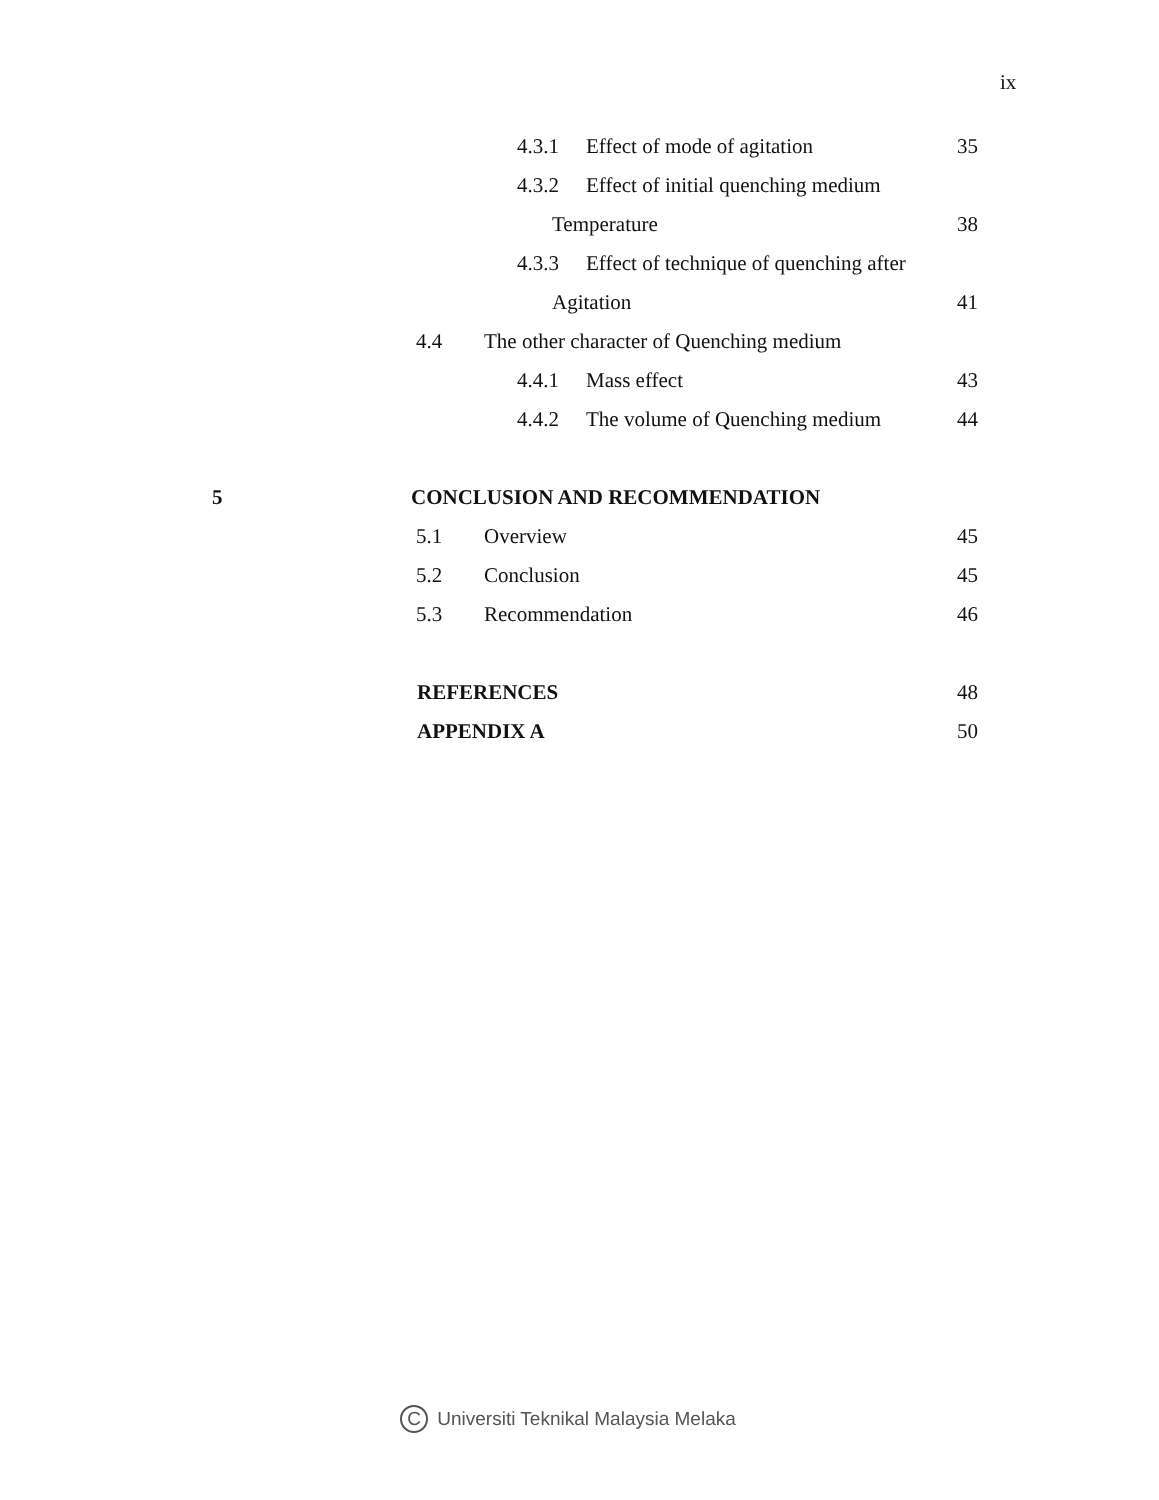ix
4.3.1 Effect of mode of agitation 35
4.3.2 Effect of initial quenching medium
Temperature 38
4.3.3 Effect of technique of quenching after
Agitation 41
4.4 The other character of Quenching medium
4.4.1 Mass effect 43
4.4.2 The volume of Quenching medium 44
5 CONCLUSION AND RECOMMENDATION
5.1 Overview 45
5.2 Conclusion 45
5.3 Recommendation 46
REFERENCES 48
APPENDIX A 50
C Universiti Teknikal Malaysia Melaka